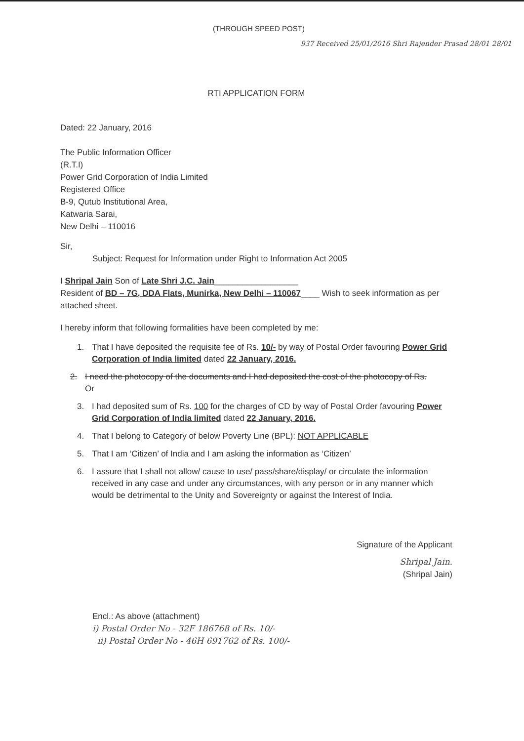(THROUGH SPEED POST)
937 Received 25/01/2016 Shri Rajender Prasad 28/01 28/01
RTI APPLICATION FORM
Dated: 22 January, 2016
The Public Information Officer
(R.T.I)
Power Grid Corporation of India Limited
Registered Office
B-9, Qutub Institutional Area,
Katwaria Sarai,
New Delhi – 110016
Sir,
Subject: Request for Information under Right to Information Act 2005
I Shripal Jain Son of Late Shri J.C. Jain__________________
Resident of BD – 7G, DDA Flats, Munirka, New Delhi – 110067____ Wish to seek information as per attached sheet.
I hereby inform that following formalities have been completed by me:
1. That I have deposited the requisite fee of Rs. 10/- by way of Postal Order favouring Power Grid Corporation of India limited dated 22 January, 2016.
2. I need the photocopy of the documents and I had deposited the cost of the photocopy of Rs.
Or
3. I had deposited sum of Rs. 100 for the charges of CD by way of Postal Order favouring Power Grid Corporation of India limited dated 22 January, 2016.
4. That I belong to Category of below Poverty Line (BPL): NOT APPLICABLE
5. That I am ‘Citizen’ of India and I am asking the information as ‘Citizen’
6. I assure that I shall not allow/ cause to use/ pass/share/display/ or circulate the information received in any case and under any circumstances, with any person or in any manner which would be detrimental to the Unity and Sovereignty or against the Interest of India.
Signature of the Applicant
Shripal Jain.
(Shripal Jain)
Encl.: As above (attachment)
i) Postal Order No - 32F 186768 of Rs. 10/-
ii) Postal Order No - 46H 691762 of Rs. 100/-